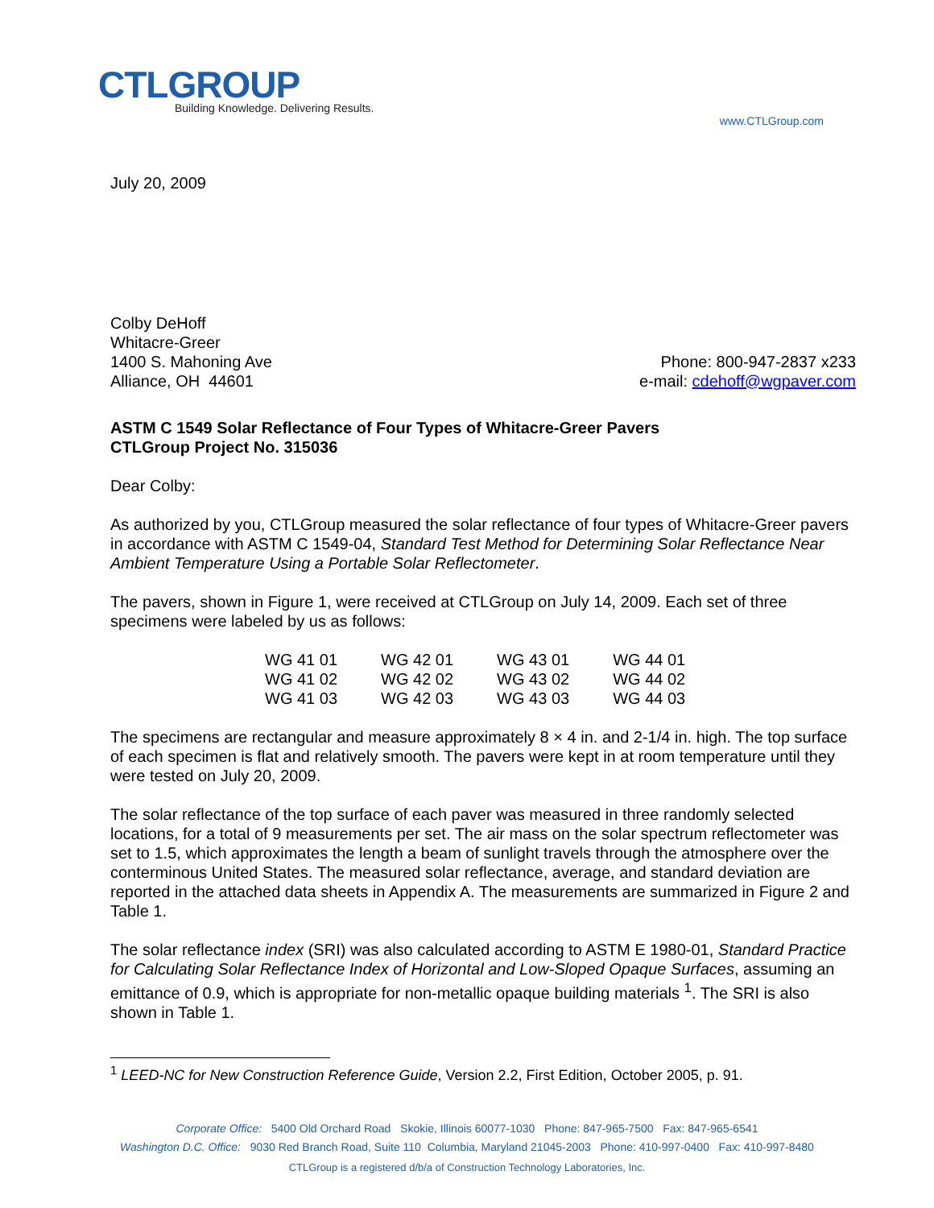CTLGROUP
Building Knowledge. Delivering Results.
www.CTLGroup.com
July 20, 2009
Colby DeHoff
Whitacre-Greer
1400 S. Mahoning Ave
Alliance, OH 44601
Phone: 800-947-2837 x233
e-mail: cdehoff@wgpaver.com
ASTM C 1549 Solar Reflectance of Four Types of Whitacre-Greer Pavers
CTLGroup Project No. 315036
Dear Colby:
As authorized by you, CTLGroup measured the solar reflectance of four types of Whitacre-Greer pavers in accordance with ASTM C 1549-04, Standard Test Method for Determining Solar Reflectance Near Ambient Temperature Using a Portable Solar Reflectometer.
The pavers, shown in Figure 1, were received at CTLGroup on July 14, 2009. Each set of three specimens were labeled by us as follows:
| WG 41 01 | WG 42 01 | WG 43 01 | WG 44 01 |
| WG 41 02 | WG 42 02 | WG 43 02 | WG 44 02 |
| WG 41 03 | WG 42 03 | WG 43 03 | WG 44 03 |
The specimens are rectangular and measure approximately 8 × 4 in. and 2-1/4 in. high. The top surface of each specimen is flat and relatively smooth. The pavers were kept in at room temperature until they were tested on July 20, 2009.
The solar reflectance of the top surface of each paver was measured in three randomly selected locations, for a total of 9 measurements per set. The air mass on the solar spectrum reflectometer was set to 1.5, which approximates the length a beam of sunlight travels through the atmosphere over the conterminous United States. The measured solar reflectance, average, and standard deviation are reported in the attached data sheets in Appendix A. The measurements are summarized in Figure 2 and Table 1.
The solar reflectance index (SRI) was also calculated according to ASTM E 1980-01, Standard Practice for Calculating Solar Reflectance Index of Horizontal and Low-Sloped Opaque Surfaces, assuming an emittance of 0.9, which is appropriate for non-metallic opaque building materials <sup>1</sup>. The SRI is also shown in Table 1.
<sup>1</sup> LEED-NC for New Construction Reference Guide, Version 2.2, First Edition, October 2005, p. 91.
Corporate Office: 5400 Old Orchard Road Skokie, Illinois 60077-1030 Phone: 847-965-7500 Fax: 847-965-6541
Washington D.C. Office: 9030 Red Branch Road, Suite 110 Columbia, Maryland 21045-2003 Phone: 410-997-0400 Fax: 410-997-8480
CTLGroup is a registered d/b/a of Construction Technology Laboratories, Inc.